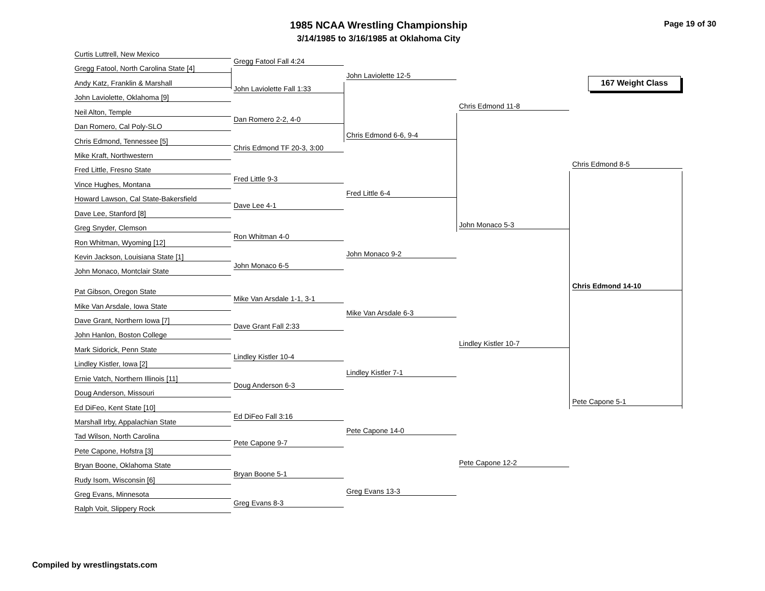1985 NCAA Wrestling Championship
3/14/1985 to 3/16/1985 at Oklahoma City
Page 19 of 30
167 Weight Class
Curtis Luttrell, New Mexico
Gregg Fatool, North Carolina State [4]
Andy Katz, Franklin & Marshall
John Laviolette, Oklahoma [9]
Neil Alton, Temple
Dan Romero, Cal Poly-SLO
Chris Edmond, Tennessee [5]
Mike Kraft, Northwestern
Fred Little, Fresno State
Vince Hughes, Montana
Howard Lawson, Cal State-Bakersfield
Dave Lee, Stanford [8]
Greg Snyder, Clemson
Ron Whitman, Wyoming [12]
Kevin Jackson, Louisiana State [1]
John Monaco, Montclair State
Pat Gibson, Oregon State
Mike Van Arsdale, Iowa State
Dave Grant, Northern Iowa [7]
John Hanlon, Boston College
Mark Sidorick, Penn State
Lindley Kistler, Iowa [2]
Ernie Vatch, Northern Illinois [11]
Doug Anderson, Missouri
Ed DiFeo, Kent State [10]
Marshall Irby, Appalachian State
Tad Wilson, North Carolina
Pete Capone, Hofstra [3]
Bryan Boone, Oklahoma State
Rudy Isom, Wisconsin [6]
Greg Evans, Minnesota
Ralph Voit, Slippery Rock
Gregg Fatool Fall 4:24
John Laviolette Fall 1:33
Dan Romero 2-2, 4-0
Chris Edmond TF 20-3, 3:00
Fred Little 9-3
Dave Lee 4-1
Ron Whitman 4-0
John Monaco 6-5
Mike Van Arsdale 1-1, 3-1
Dave Grant Fall 2:33
Lindley Kistler 10-4
Doug Anderson 6-3
Ed DiFeo Fall 3:16
Pete Capone 9-7
Bryan Boone 5-1
Greg Evans 8-3
John Laviolette 12-5
Chris Edmond 6-6, 9-4
Fred Little 6-4
John Monaco 9-2
Mike Van Arsdale 6-3
Lindley Kistler 7-1
Pete Capone 14-0
Greg Evans 13-3
Chris Edmond 11-8
John Monaco 5-3
Lindley Kistler 10-7
Pete Capone 12-2
Chris Edmond 8-5
Pete Capone 5-1
Chris Edmond 14-10
Compiled by wrestlingstats.com